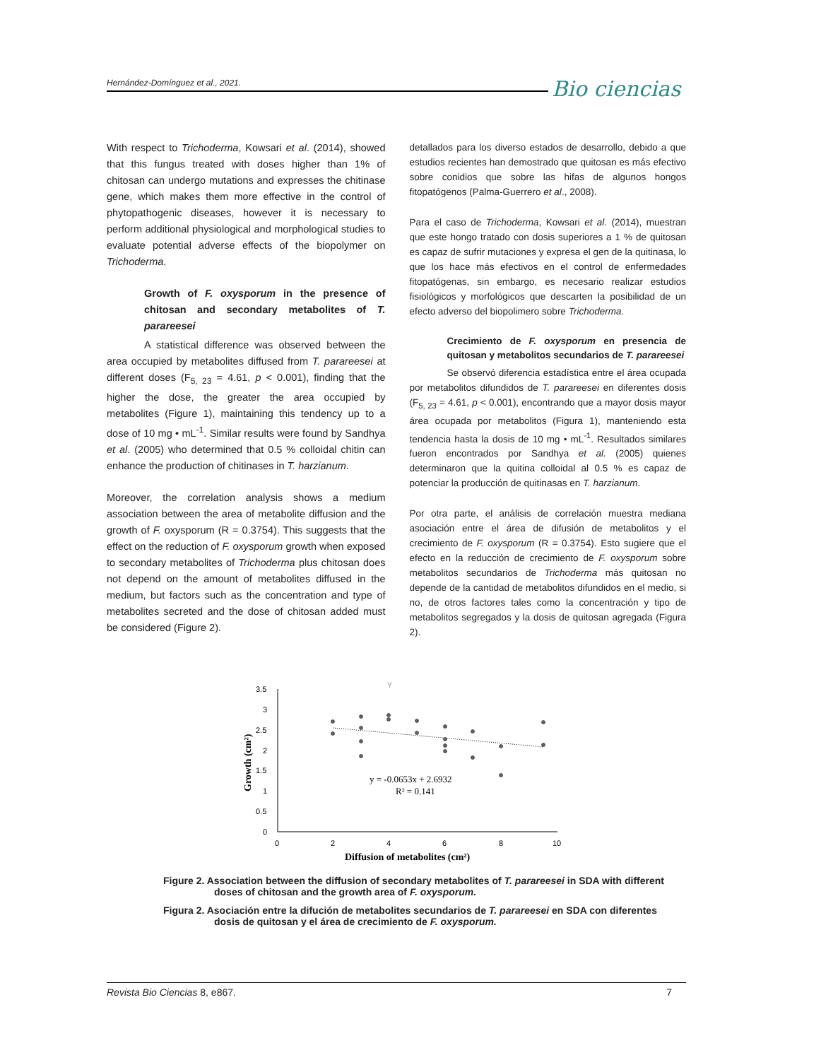Hernández-Domínguez et al., 2021.
Bio ciencias
With respect to Trichoderma, Kowsari et al. (2014), showed that this fungus treated with doses higher than 1% of chitosan can undergo mutations and expresses the chitinase gene, which makes them more effective in the control of phytopathogenic diseases, however it is necessary to perform additional physiological and morphological studies to evaluate potential adverse effects of the biopolymer on Trichoderma.
Growth of F. oxysporum in the presence of chitosan and secondary metabolites of T. parareesei
A statistical difference was observed between the area occupied by metabolites diffused from T. parareesei at different doses (F<sub>5, 23</sub> = 4.61, p < 0.001), finding that the higher the dose, the greater the area occupied by metabolites (Figure 1), maintaining this tendency up to a dose of 10 mg • mL<sup>-1</sup>. Similar results were found by Sandhya et al. (2005) who determined that 0.5 % colloidal chitin can enhance the production of chitinases in T. harzianum.
Moreover, the correlation analysis shows a medium association between the area of metabolite diffusion and the growth of F. oxysporum (R = 0.3754). This suggests that the effect on the reduction of F. oxysporum growth when exposed to secondary metabolites of Trichoderma plus chitosan does not depend on the amount of metabolites diffused in the medium, but factors such as the concentration and type of metabolites secreted and the dose of chitosan added must be considered (Figure 2).
detallados para los diverso estados de desarrollo, debido a que estudios recientes han demostrado que quitosan es más efectivo sobre conidios que sobre las hifas de algunos hongos fitopatógenos (Palma-Guerrero et al., 2008).
Para el caso de Trichoderma, Kowsari et al. (2014), muestran que este hongo tratado con dosis superiores a 1 % de quitosan es capaz de sufrir mutaciones y expresa el gen de la quitinasa, lo que los hace más efectivos en el control de enfermedades fitopatógenas, sin embargo, es necesario realizar estudios fisiológicos y morfológicos que descarten la posibilidad de un efecto adverso del biopolimero sobre Trichoderma.
Crecimiento de F. oxysporum en presencia de quitosan y metabolitos secundarios de T. parareesei
Se observó diferencia estadística entre el área ocupada por metabolitos difundidos de T. parareesei en diferentes dosis (F<sub>5, 23</sub> = 4.61, p < 0.001), encontrando que a mayor dosis mayor área ocupada por metabolitos (Figura 1), manteniendo esta tendencia hasta la dosis de 10 mg • mL<sup>-1</sup>. Resultados similares fueron encontrados por Sandhya et al. (2005) quienes determinaron que la quitina colloidal al 0.5 % es capaz de potenciar la producción de quitinasas en T. harzianum.
Por otra parte, el análisis de correlación muestra mediana asociación entre el área de difusión de metabolitos y el crecimiento de F. oxysporum (R = 0.3754). Esto sugiere que el efecto en la reducción de crecimiento de F. oxysporum sobre metabolitos secundarios de Trichoderma más quitosan no depende de la cantidad de metabolitos difundidos en el medio, si no, de otros factores tales como la concentración y tipo de metabolitos segregados y la dosis de quitosan agregada (Figura 2).
Y
3.5
3
2.5
2
1.5
1
0.5
0
0
2
4
6
8
10
y = -0.0653x + 2.6932
R² = 0.141
Diffusion of metabolites (cm²)
Growth (cm²)
Figure 2. Association between the diffusion of secondary metabolites of T. parareesei in SDA with different doses of chitosan and the growth area of F. oxysporum.
Figura 2. Asociación entre la difución de metabolites secundarios de T. parareesei en SDA con diferentes dosis de quitosan y el área de crecimiento de F. oxysporum.
Revista Bio Ciencias 8, e867. 7